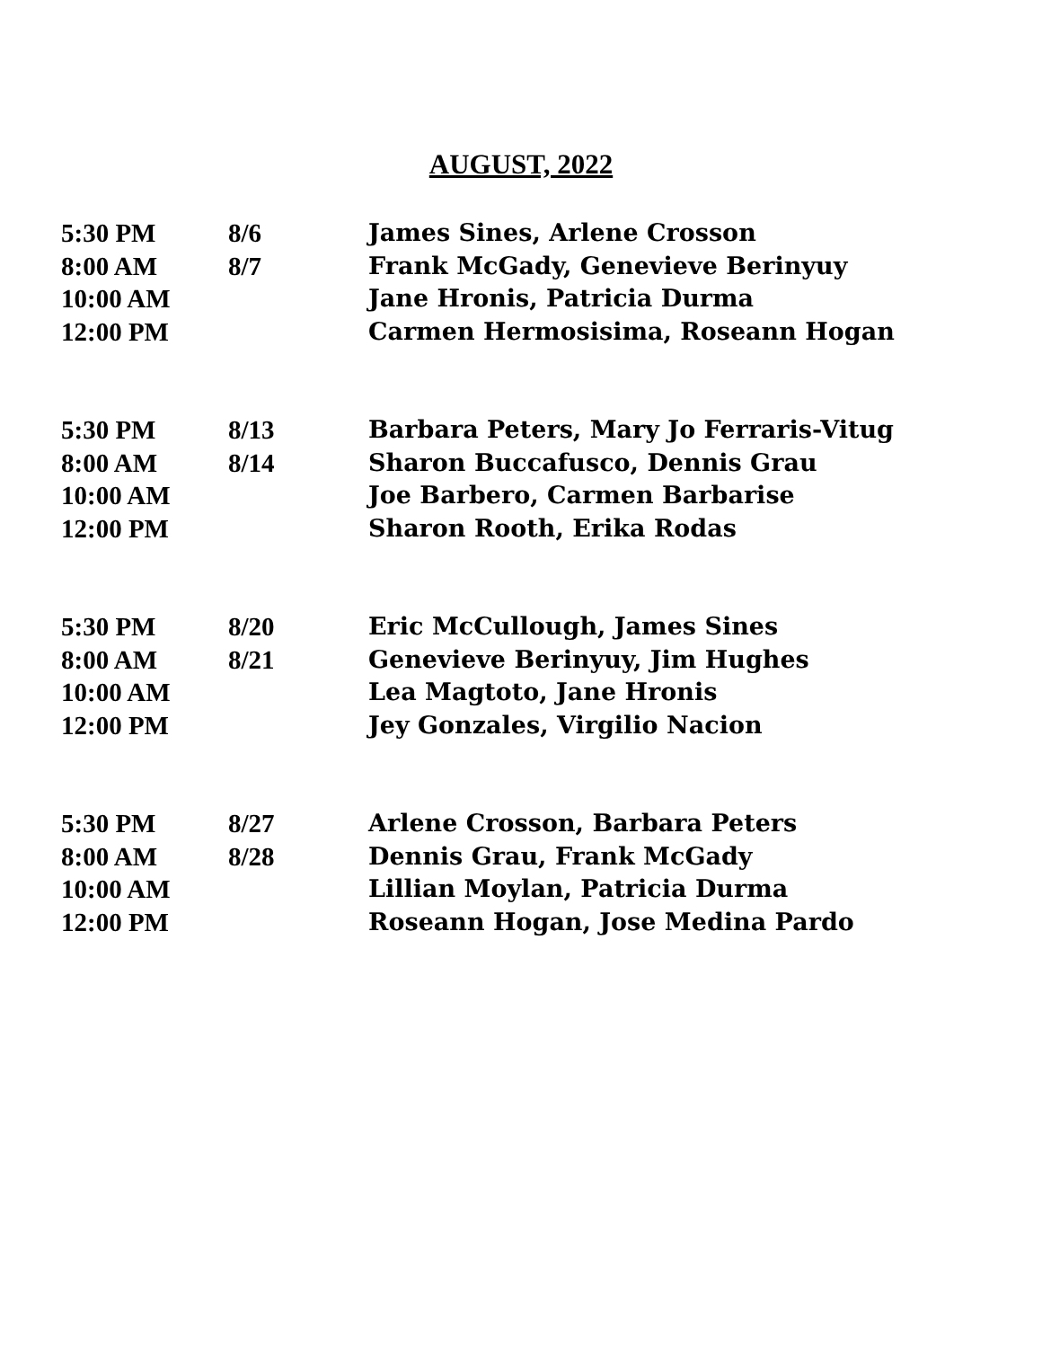AUGUST, 2022
| 5:30 PM | 8/6 | James Sines, Arlene Crosson |
| 8:00 AM | 8/7 | Frank McGady, Genevieve Berinyuy |
| 10:00 AM | | Jane Hronis, Patricia Durma |
| 12:00 PM | | Carmen Hermosisima, Roseann Hogan |
| 5:30 PM | 8/13 | Barbara Peters, Mary Jo Ferraris-Vitug |
| 8:00 AM | 8/14 | Sharon Buccafusco, Dennis Grau |
| 10:00 AM | | Joe Barbero, Carmen Barbarise |
| 12:00 PM | | Sharon Rooth, Erika Rodas |
| 5:30 PM | 8/20 | Eric McCullough, James Sines |
| 8:00 AM | 8/21 | Genevieve Berinyuy, Jim Hughes |
| 10:00 AM | | Lea Magtoto, Jane Hronis |
| 12:00 PM | | Jey Gonzales, Virgilio Nacion |
| 5:30 PM | 8/27 | Arlene Crosson, Barbara Peters |
| 8:00 AM | 8/28 | Dennis Grau, Frank McGady |
| 10:00 AM | | Lillian Moylan, Patricia Durma |
| 12:00 PM | | Roseann Hogan, Jose Medina Pardo |